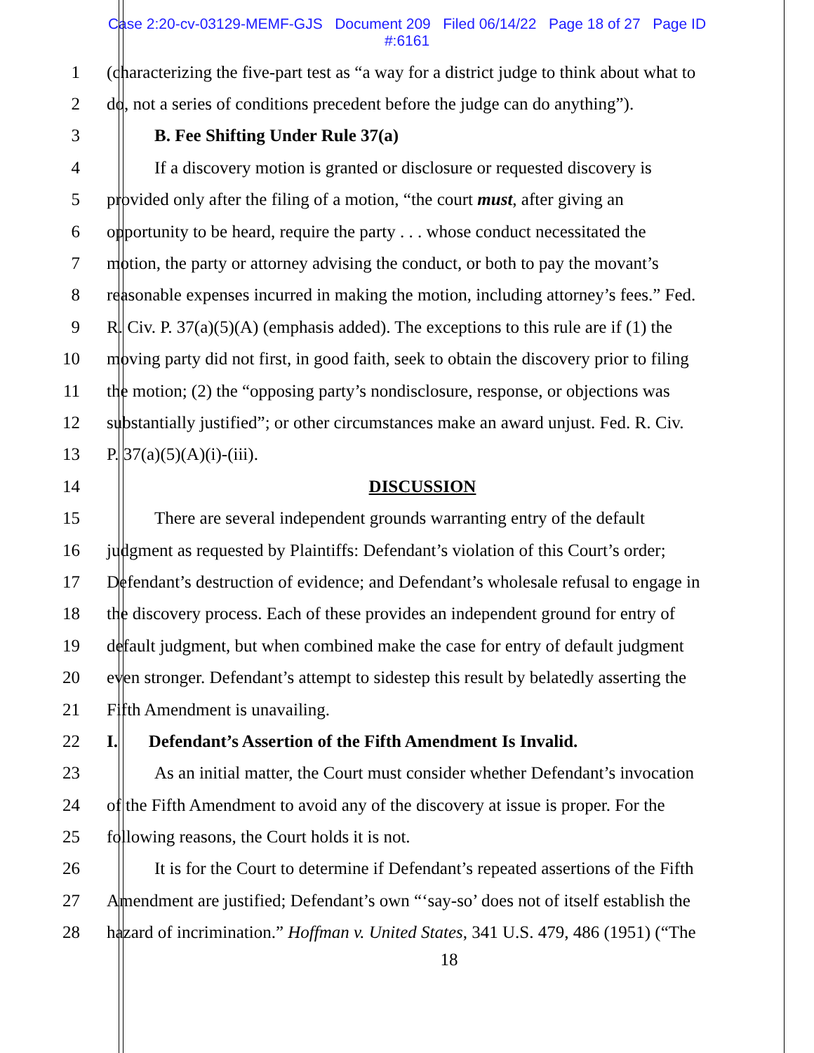Case 2:20-cv-03129-MEMF-GJS Document 209 Filed 06/14/22 Page 18 of 27 Page ID
#:6161
1 (characterizing the five-part test as “a way for a district judge to think about what to
2 do, not a series of conditions precedent before the judge can do anything”).
3 B. Fee Shifting Under Rule 37(a)
4 If a discovery motion is granted or disclosure or requested discovery is
5 provided only after the filing of a motion, “the court must, after giving an
6 opportunity to be heard, require the party . . . whose conduct necessitated the
7 motion, the party or attorney advising the conduct, or both to pay the movant’s
8 reasonable expenses incurred in making the motion, including attorney’s fees.” Fed.
9 R. Civ. P. 37(a)(5)(A) (emphasis added). The exceptions to this rule are if (1) the
10 moving party did not first, in good faith, seek to obtain the discovery prior to filing
11 the motion; (2) the “opposing party’s nondisclosure, response, or objections was
12 substantially justified”; or other circumstances make an award unjust. Fed. R. Civ.
13 P. 37(a)(5)(A)(i)-(iii).
14 DISCUSSION
15 There are several independent grounds warranting entry of the default
16 judgment as requested by Plaintiffs: Defendant’s violation of this Court’s order;
17 Defendant’s destruction of evidence; and Defendant’s wholesale refusal to engage in
18 the discovery process. Each of these provides an independent ground for entry of
19 default judgment, but when combined make the case for entry of default judgment
20 even stronger. Defendant’s attempt to sidestep this result by belatedly asserting the
21 Fifth Amendment is unavailing.
22 I. Defendant’s Assertion of the Fifth Amendment Is Invalid.
23 As an initial matter, the Court must consider whether Defendant’s invocation
24 of the Fifth Amendment to avoid any of the discovery at issue is proper. For the
25 following reasons, the Court holds it is not.
26 It is for the Court to determine if Defendant’s repeated assertions of the Fifth
27 Amendment are justified; Defendant’s own “‘say-so’ does not of itself establish the
28 hazard of incrimination.” Hoffman v. United States, 341 U.S. 479, 486 (1951) (“The
18